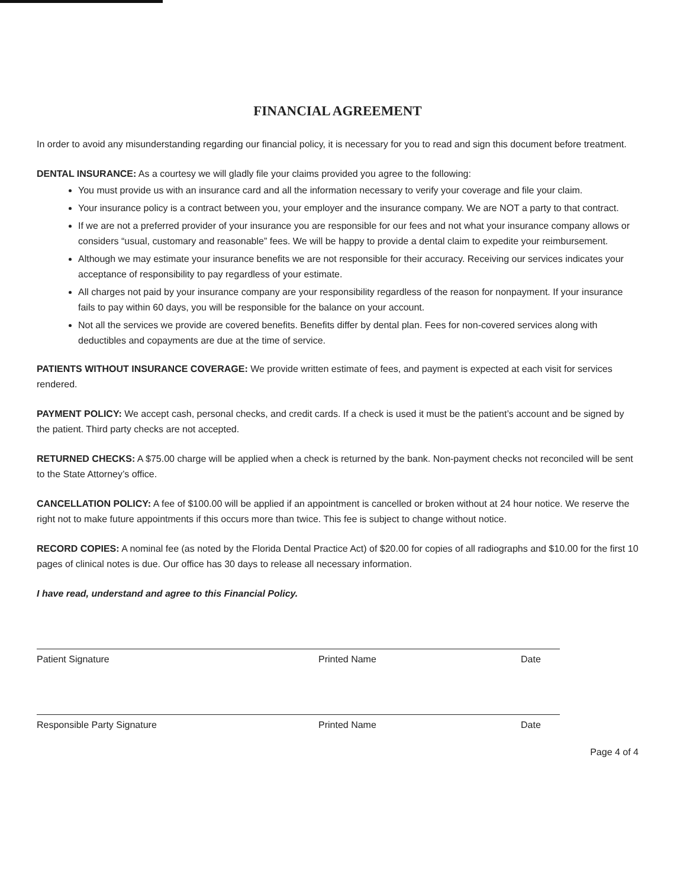FINANCIAL AGREEMENT
In order to avoid any misunderstanding regarding our financial policy, it is necessary for you to read and sign this document before treatment.
DENTAL INSURANCE: As a courtesy we will gladly file your claims provided you agree to the following:
You must provide us with an insurance card and all the information necessary to verify your coverage and file your claim.
Your insurance policy is a contract between you, your employer and the insurance company. We are NOT a party to that contract.
If we are not a preferred provider of your insurance you are responsible for our fees and not what your insurance company allows or considers “usual, customary and reasonable” fees. We will be happy to provide a dental claim to expedite your reimbursement.
Although we may estimate your insurance benefits we are not responsible for their accuracy. Receiving our services indicates your acceptance of responsibility to pay regardless of your estimate.
All charges not paid by your insurance company are your responsibility regardless of the reason for nonpayment. If your insurance fails to pay within 60 days, you will be responsible for the balance on your account.
Not all the services we provide are covered benefits. Benefits differ by dental plan. Fees for non-covered services along with deductibles and copayments are due at the time of service.
PATIENTS WITHOUT INSURANCE COVERAGE: We provide written estimate of fees, and payment is expected at each visit for services rendered.
PAYMENT POLICY: We accept cash, personal checks, and credit cards. If a check is used it must be the patient’s account and be signed by the patient. Third party checks are not accepted.
RETURNED CHECKS: A $75.00 charge will be applied when a check is returned by the bank. Non-payment checks not reconciled will be sent to the State Attorney’s office.
CANCELLATION POLICY: A fee of $100.00 will be applied if an appointment is cancelled or broken without at 24 hour notice. We reserve the right not to make future appointments if this occurs more than twice. This fee is subject to change without notice.
RECORD COPIES: A nominal fee (as noted by the Florida Dental Practice Act) of $20.00 for copies of all radiographs and $10.00 for the first 10 pages of clinical notes is due. Our office has 30 days to release all necessary information.
I have read, understand and agree to this Financial Policy.
Patient Signature Printed Name Date
Responsible Party Signature Printed Name Date
Page 4 of 4